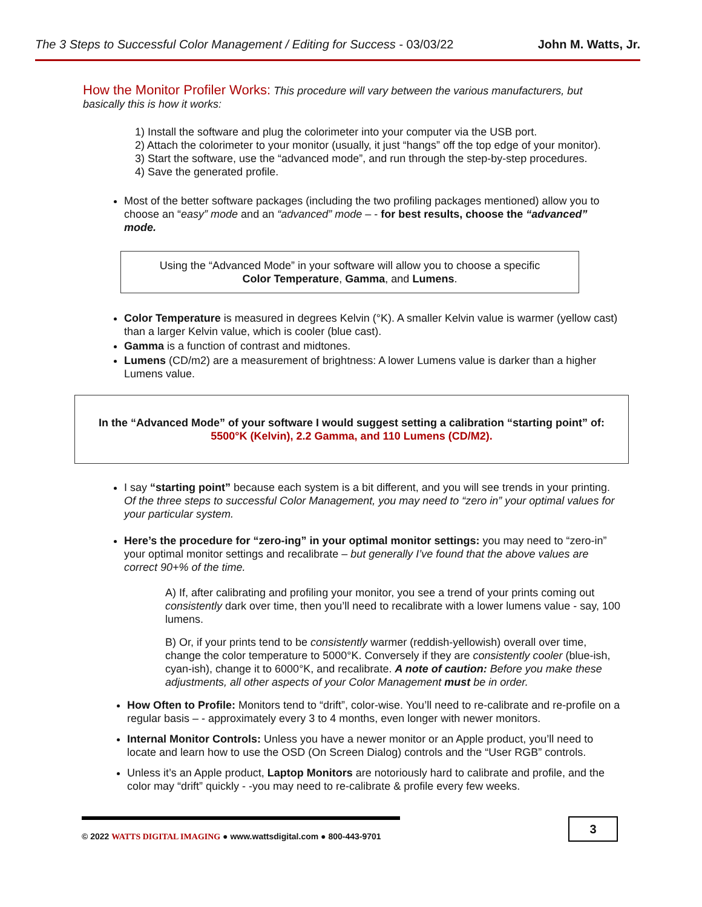The 3 Steps to Successful Color Management / Editing for Success - 03/03/22 John M. Watts, Jr.
How the Monitor Profiler Works: This procedure will vary between the various manufacturers, but basically this is how it works:
1) Install the software and plug the colorimeter into your computer via the USB port.
2) Attach the colorimeter to your monitor (usually, it just “hangs” off the top edge of your monitor).
3) Start the software, use the “advanced mode”, and run through the step-by-step procedures.
4) Save the generated profile.
Most of the better software packages (including the two profiling packages mentioned) allow you to choose an “easy” mode and an “advanced” mode – - for best results, choose the “advanced” mode.
Using the “Advanced Mode” in your software will allow you to choose a specific
Color Temperature, Gamma, and Lumens.
Color Temperature is measured in degrees Kelvin (°K). A smaller Kelvin value is warmer (yellow cast) than a larger Kelvin value, which is cooler (blue cast).
Gamma is a function of contrast and midtones.
Lumens (CD/m2) are a measurement of brightness: A lower Lumens value is darker than a higher Lumens value.
In the “Advanced Mode” of your software I would suggest setting a calibration “starting point” of: 5500°K (Kelvin), 2.2 Gamma, and 110 Lumens (CD/M2).
I say “starting point” because each system is a bit different, and you will see trends in your printing. Of the three steps to successful Color Management, you may need to “zero in” your optimal values for your particular system.
Here’s the procedure for “zero-ing” in your optimal monitor settings: you may need to “zero-in” your optimal monitor settings and recalibrate – but generally I’ve found that the above values are correct 90+% of the time.
A) If, after calibrating and profiling your monitor, you see a trend of your prints coming out consistently dark over time, then you’ll need to recalibrate with a lower lumens value - say, 100 lumens.
B) Or, if your prints tend to be consistently warmer (reddish-yellowish) overall over time, change the color temperature to 5000°K. Conversely if they are consistently cooler (blue-ish, cyan-ish), change it to 6000°K, and recalibrate. A note of caution: Before you make these adjustments, all other aspects of your Color Management must be in order.
How Often to Profile: Monitors tend to “drift”, color-wise. You’ll need to re-calibrate and re-profile on a regular basis – - approximately every 3 to 4 months, even longer with newer monitors.
Internal Monitor Controls: Unless you have a newer monitor or an Apple product, you’ll need to locate and learn how to use the OSD (On Screen Dialog) controls and the “User RGB” controls.
Unless it’s an Apple product, Laptop Monitors are notoriously hard to calibrate and profile, and the color may “drift” quickly - -you may need to re-calibrate & profile every few weeks.
© 2022 WATTS DIGITAL IMAGING ● www.wattsdigital.com ● 800-443-9701
3